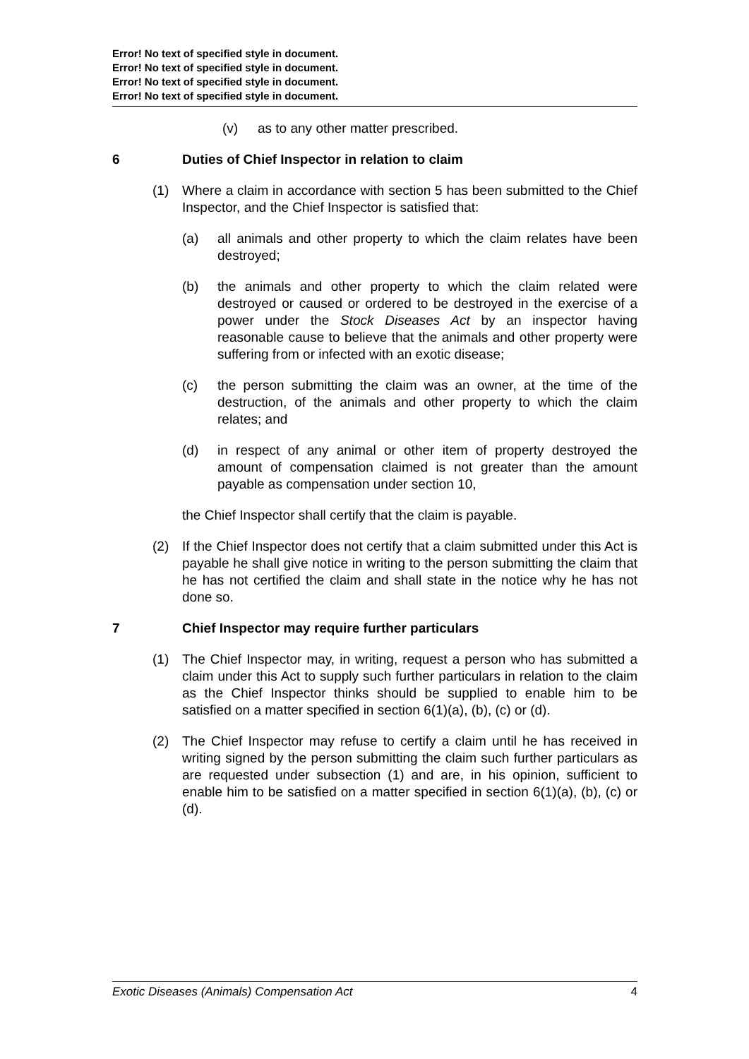Error! No text of specified style in document.
Error! No text of specified style in document.
Error! No text of specified style in document.
Error! No text of specified style in document.
(v) as to any other matter prescribed.
6 Duties of Chief Inspector in relation to claim
(1) Where a claim in accordance with section 5 has been submitted to the Chief Inspector, and the Chief Inspector is satisfied that:
(a) all animals and other property to which the claim relates have been destroyed;
(b) the animals and other property to which the claim related were destroyed or caused or ordered to be destroyed in the exercise of a power under the Stock Diseases Act by an inspector having reasonable cause to believe that the animals and other property were suffering from or infected with an exotic disease;
(c) the person submitting the claim was an owner, at the time of the destruction, of the animals and other property to which the claim relates; and
(d) in respect of any animal or other item of property destroyed the amount of compensation claimed is not greater than the amount payable as compensation under section 10,
the Chief Inspector shall certify that the claim is payable.
(2) If the Chief Inspector does not certify that a claim submitted under this Act is payable he shall give notice in writing to the person submitting the claim that he has not certified the claim and shall state in the notice why he has not done so.
7 Chief Inspector may require further particulars
(1) The Chief Inspector may, in writing, request a person who has submitted a claim under this Act to supply such further particulars in relation to the claim as the Chief Inspector thinks should be supplied to enable him to be satisfied on a matter specified in section 6(1)(a), (b), (c) or (d).
(2) The Chief Inspector may refuse to certify a claim until he has received in writing signed by the person submitting the claim such further particulars as are requested under subsection (1) and are, in his opinion, sufficient to enable him to be satisfied on a matter specified in section 6(1)(a), (b), (c) or (d).
Exotic Diseases (Animals) Compensation Act 4